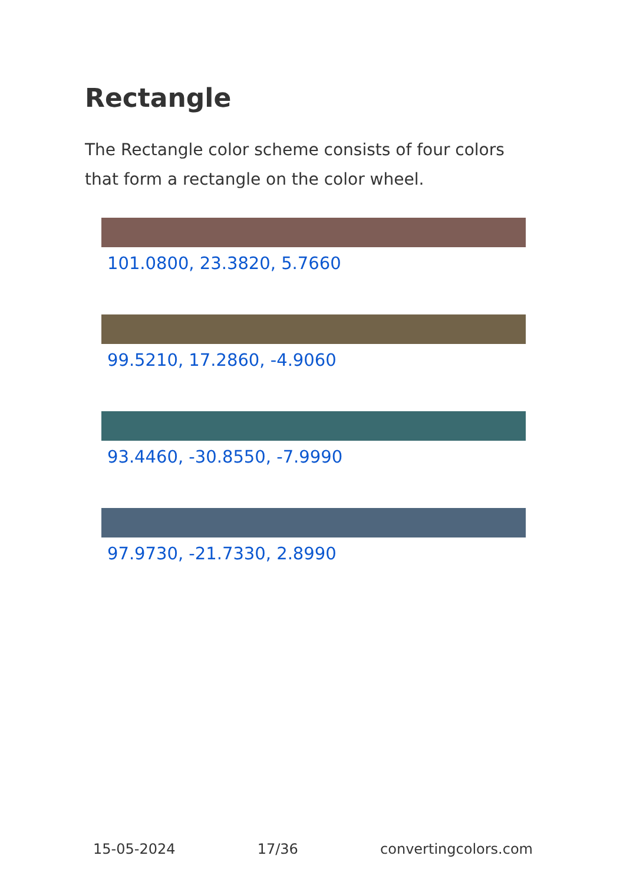Rectangle
The Rectangle color scheme consists of four colors that form a rectangle on the color wheel.
101.0800, 23.3820, 5.7660
99.5210, 17.2860, -4.9060
93.4460, -30.8550, -7.9990
97.9730, -21.7330, 2.8990
15-05-2024 17/36 convertingcolors.com